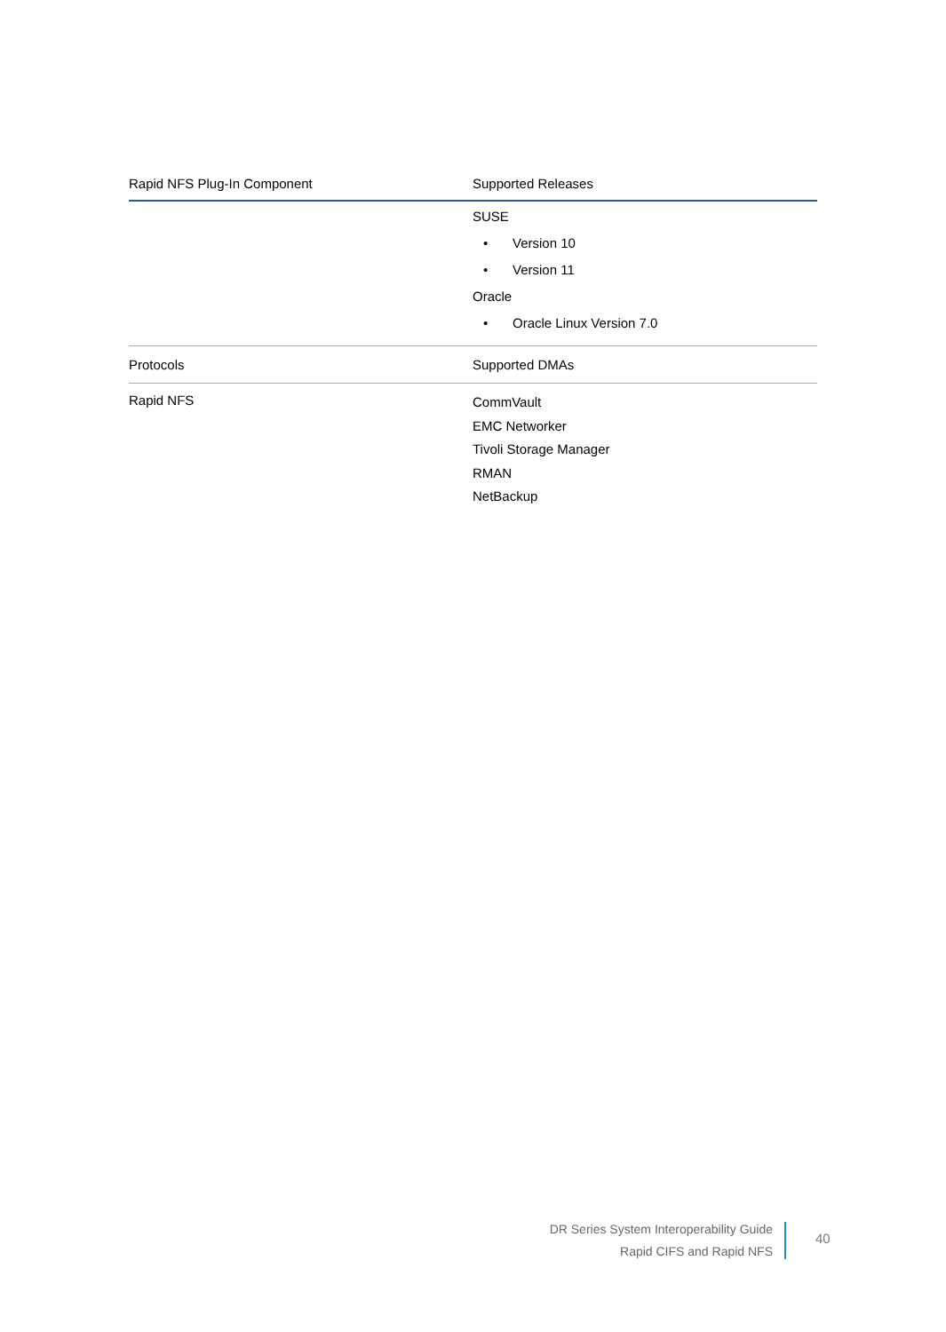| Rapid NFS Plug-In Component | Supported Releases |
| --- | --- |
| | SUSE • Version 10 • Version 11 Oracle • Oracle Linux Version 7.0 |
| Protocols | Supported DMAs |
| Rapid NFS | CommVault EMC Networker Tivoli Storage Manager RMAN NetBackup |
DR Series System Interoperability Guide
Rapid CIFS and Rapid NFS
40